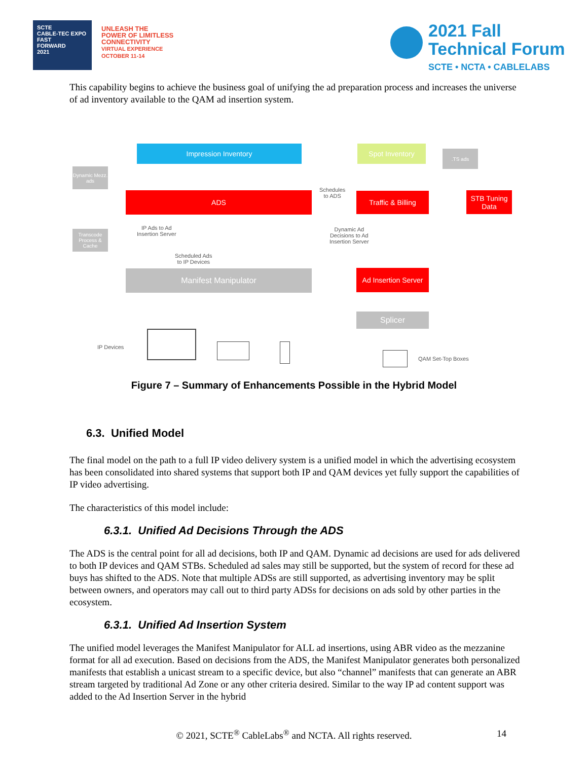SCTE
CABLE-TEC EXPO
FAST
FORWARD
2021
UNLEASH THE
POWER OF LIMITLESS
CONNECTIVITY
VIRTUAL EXPERIENCE
OCTOBER 11-14
2021 Fall
Technical Forum
SCTE • NCTA • CABLELABS
This capability begins to achieve the business goal of unifying the ad preparation process and increases the universe of ad inventory available to the QAM ad insertion system.
Impression Inventory Spot Inventory .TS ads
Dynamic Mezz. ads
ADS
Schedules
to ADS
Traffic & Billing
STB Tuning Data
Transcode Process & Cache
IP Ads to Ad
Insertion Server
Dynamic Ad
Decisions to Ad
Insertion Server
Scheduled Ads
to IP Devices
Manifest Manipulator
Ad Insertion Server
Splicer
IP Devices
QAM Set-Top Boxes
Figure 7 – Summary of Enhancements Possible in the Hybrid Model
6.3. Unified Model
The final model on the path to a full IP video delivery system is a unified model in which the advertising ecosystem has been consolidated into shared systems that support both IP and QAM devices yet fully support the capabilities of IP video advertising.
The characteristics of this model include:
6.3.1. Unified Ad Decisions Through the ADS
The ADS is the central point for all ad decisions, both IP and QAM. Dynamic ad decisions are used for ads delivered to both IP devices and QAM STBs. Scheduled ad sales may still be supported, but the system of record for these ad buys has shifted to the ADS. Note that multiple ADSs are still supported, as advertising inventory may be split between owners, and operators may call out to third party ADSs for decisions on ads sold by other parties in the ecosystem.
6.3.1. Unified Ad Insertion System
The unified model leverages the Manifest Manipulator for ALL ad insertions, using ABR video as the mezzanine format for all ad execution. Based on decisions from the ADS, the Manifest Manipulator generates both personalized manifests that establish a unicast stream to a specific device, but also “channel” manifests that can generate an ABR stream targeted by traditional Ad Zone or any other criteria desired. Similar to the way IP ad content support was added to the Ad Insertion Server in the hybrid
© 2021, SCTE<sup>®</sup> CableLabs<sup>®</sup> and NCTA. All rights reserved. 14